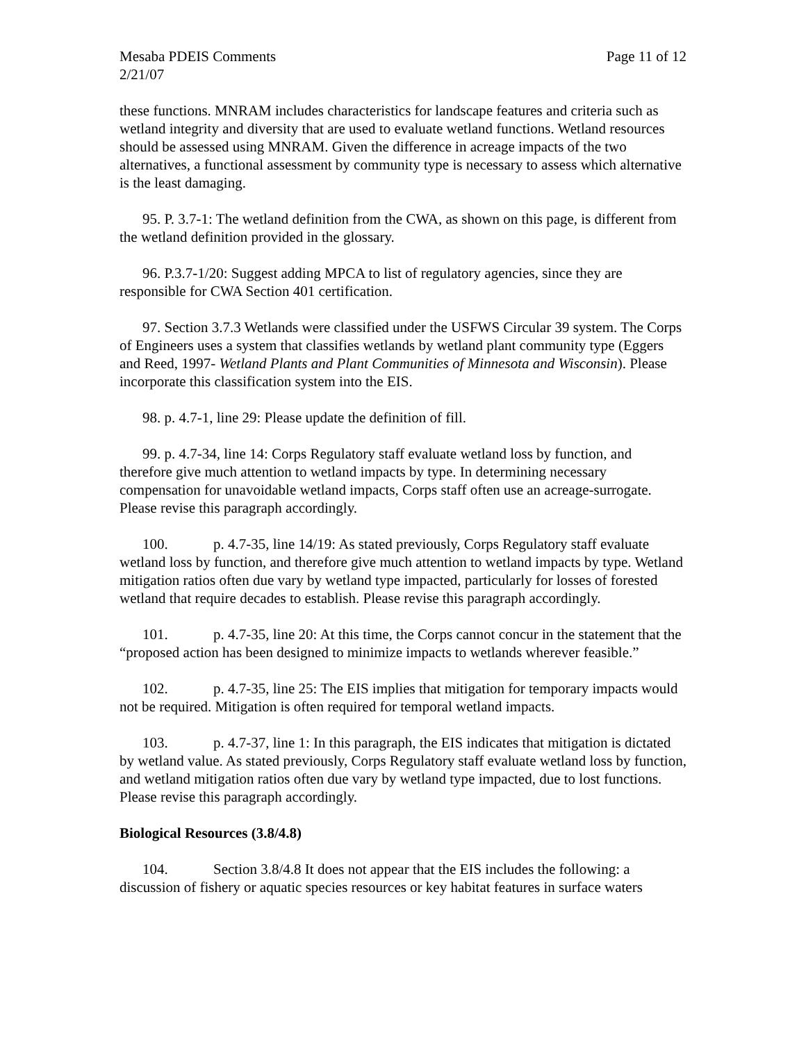Mesaba PDEIS Comments Page 11 of 12
2/21/07
these functions. MNRAM includes characteristics for landscape features and criteria such as wetland integrity and diversity that are used to evaluate wetland functions. Wetland resources should be assessed using MNRAM. Given the difference in acreage impacts of the two alternatives, a functional assessment by community type is necessary to assess which alternative is the least damaging.
95. P. 3.7-1: The wetland definition from the CWA, as shown on this page, is different from the wetland definition provided in the glossary.
96. P.3.7-1/20: Suggest adding MPCA to list of regulatory agencies, since they are responsible for CWA Section 401 certification.
97. Section 3.7.3 Wetlands were classified under the USFWS Circular 39 system. The Corps of Engineers uses a system that classifies wetlands by wetland plant community type (Eggers and Reed, 1997- Wetland Plants and Plant Communities of Minnesota and Wisconsin). Please incorporate this classification system into the EIS.
98. p. 4.7-1, line 29: Please update the definition of fill.
99. p. 4.7-34, line 14: Corps Regulatory staff evaluate wetland loss by function, and therefore give much attention to wetland impacts by type. In determining necessary compensation for unavoidable wetland impacts, Corps staff often use an acreage-surrogate. Please revise this paragraph accordingly.
100. p. 4.7-35, line 14/19: As stated previously, Corps Regulatory staff evaluate wetland loss by function, and therefore give much attention to wetland impacts by type. Wetland mitigation ratios often due vary by wetland type impacted, particularly for losses of forested wetland that require decades to establish. Please revise this paragraph accordingly.
101. p. 4.7-35, line 20: At this time, the Corps cannot concur in the statement that the “proposed action has been designed to minimize impacts to wetlands wherever feasible.”
102. p. 4.7-35, line 25: The EIS implies that mitigation for temporary impacts would not be required. Mitigation is often required for temporal wetland impacts.
103. p. 4.7-37, line 1: In this paragraph, the EIS indicates that mitigation is dictated by wetland value. As stated previously, Corps Regulatory staff evaluate wetland loss by function, and wetland mitigation ratios often due vary by wetland type impacted, due to lost functions. Please revise this paragraph accordingly.
Biological Resources (3.8/4.8)
104. Section 3.8/4.8 It does not appear that the EIS includes the following: a discussion of fishery or aquatic species resources or key habitat features in surface waters